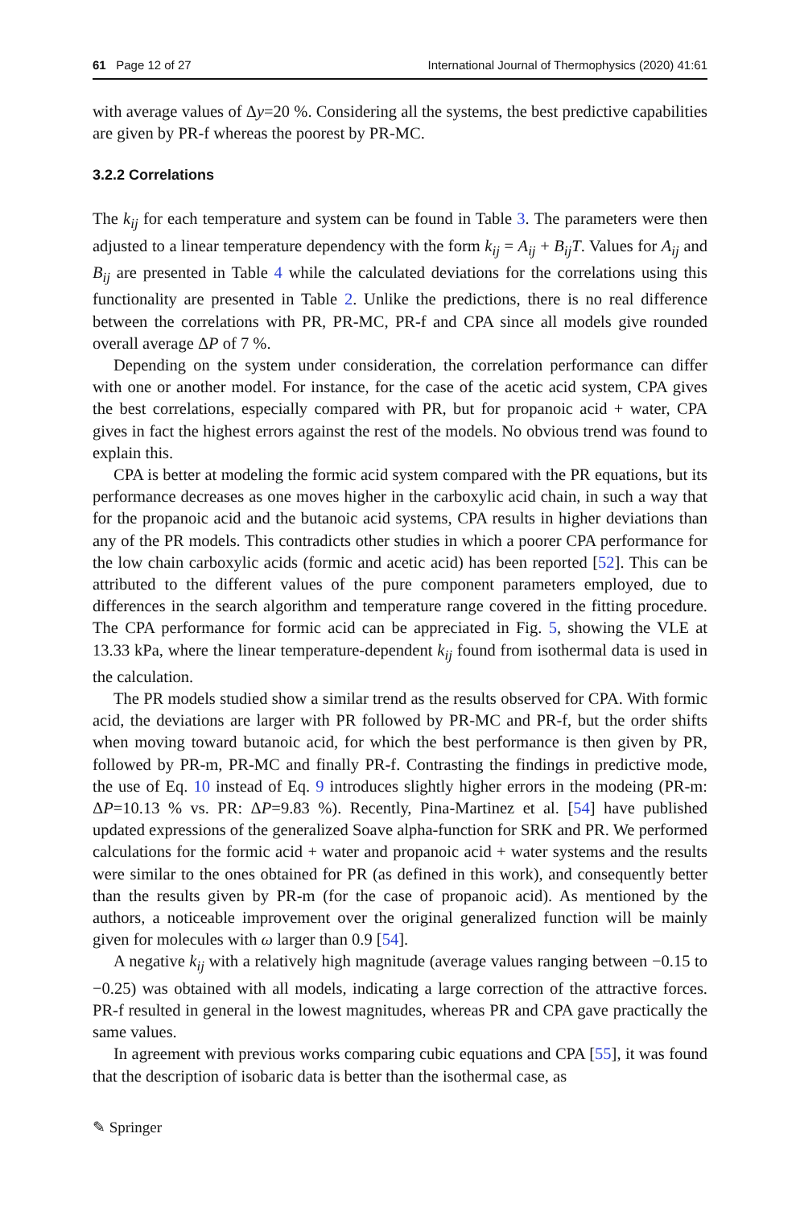61 Page 12 of 27 International Journal of Thermophysics (2020) 41:61
with average values of Δy=20 %. Considering all the systems, the best predictive capabilities are given by PR-f whereas the poorest by PR-MC.
3.2.2 Correlations
The k<sub>ij</sub> for each temperature and system can be found in Table 3. The parameters were then adjusted to a linear temperature dependency with the form k<sub>ij</sub> = A<sub>ij</sub> + B<sub>ij</sub>T. Values for A<sub>ij</sub> and B<sub>ij</sub> are presented in Table 4 while the calculated deviations for the correlations using this functionality are presented in Table 2. Unlike the predictions, there is no real difference between the correlations with PR, PR-MC, PR-f and CPA since all models give rounded overall average ΔP of 7 %.
Depending on the system under consideration, the correlation performance can differ with one or another model. For instance, for the case of the acetic acid system, CPA gives the best correlations, especially compared with PR, but for propanoic acid + water, CPA gives in fact the highest errors against the rest of the models. No obvious trend was found to explain this.
CPA is better at modeling the formic acid system compared with the PR equations, but its performance decreases as one moves higher in the carboxylic acid chain, in such a way that for the propanoic acid and the butanoic acid systems, CPA results in higher deviations than any of the PR models. This contradicts other studies in which a poorer CPA performance for the low chain carboxylic acids (formic and acetic acid) has been reported [52]. This can be attributed to the different values of the pure component parameters employed, due to differences in the search algorithm and temperature range covered in the fitting procedure. The CPA performance for formic acid can be appreciated in Fig. 5, showing the VLE at 13.33 kPa, where the linear temperature-dependent k<sub>ij</sub> found from isothermal data is used in the calculation.
The PR models studied show a similar trend as the results observed for CPA. With formic acid, the deviations are larger with PR followed by PR-MC and PR-f, but the order shifts when moving toward butanoic acid, for which the best performance is then given by PR, followed by PR-m, PR-MC and finally PR-f. Contrasting the findings in predictive mode, the use of Eq. 10 instead of Eq. 9 introduces slightly higher errors in the modeing (PR-m: ΔP=10.13 % vs. PR: ΔP=9.83 %). Recently, Pina-Martinez et al. [54] have published updated expressions of the generalized Soave alpha-function for SRK and PR. We performed calculations for the formic acid + water and propanoic acid + water systems and the results were similar to the ones obtained for PR (as defined in this work), and consequently better than the results given by PR-m (for the case of propanoic acid). As mentioned by the authors, a noticeable improvement over the original generalized function will be mainly given for molecules with ω larger than 0.9 [54].
A negative k<sub>ij</sub> with a relatively high magnitude (average values ranging between −0.15 to −0.25) was obtained with all models, indicating a large correction of the attractive forces. PR-f resulted in general in the lowest magnitudes, whereas PR and CPA gave practically the same values.
In agreement with previous works comparing cubic equations and CPA [55], it was found that the description of isobaric data is better than the isothermal case, as
✎ Springer